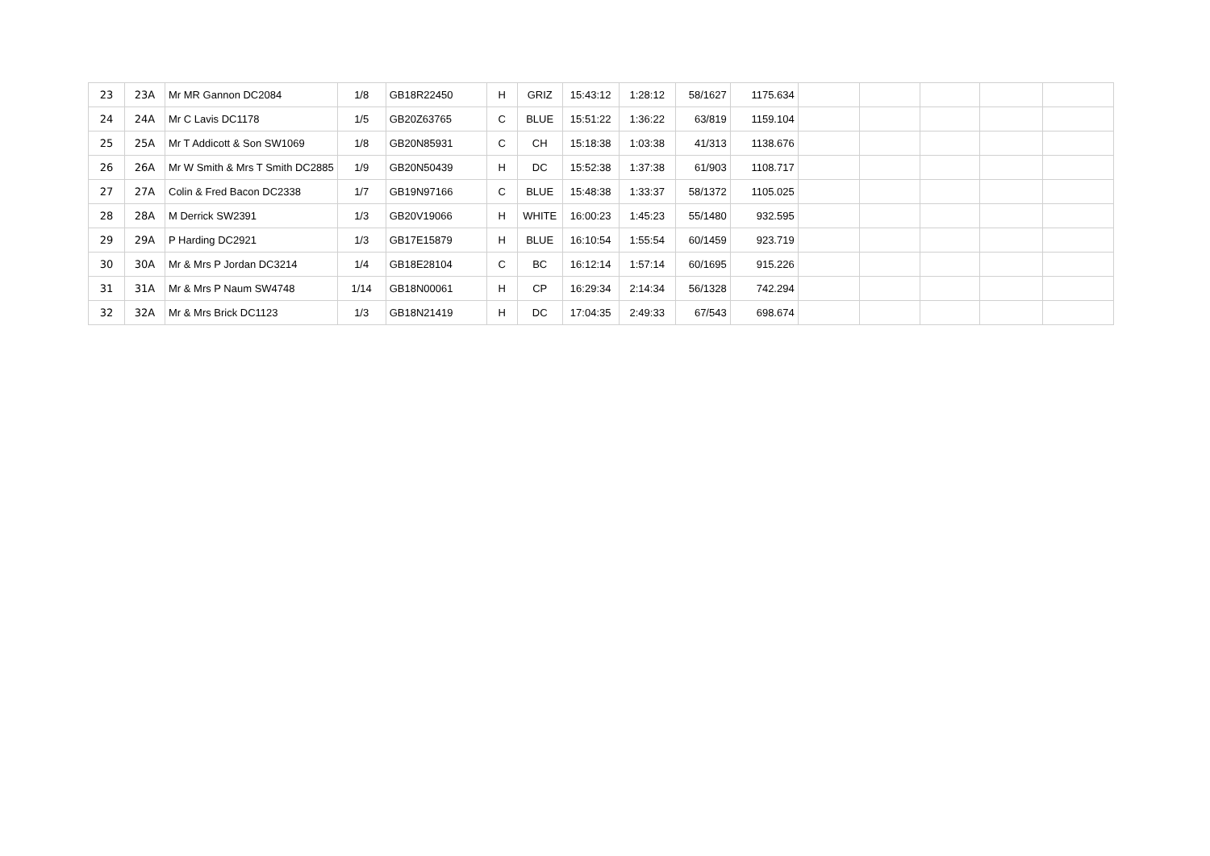| 23 | 23A | Mr MR Gannon DC2084 | 1/8 | GB18R22450 | H | GRIZ | 15:43:12 | 1:28:12 | 58/1627 | 1175.634 | | | | | |
| 24 | 24A | Mr C Lavis DC1178 | 1/5 | GB20Z63765 | C | BLUE | 15:51:22 | 1:36:22 | 63/819 | 1159.104 | | | | | |
| 25 | 25A | Mr T Addicott & Son SW1069 | 1/8 | GB20N85931 | C | CH | 15:18:38 | 1:03:38 | 41/313 | 1138.676 | | | | | |
| 26 | 26A | Mr W Smith & Mrs T Smith DC2885 | 1/9 | GB20N50439 | H | DC | 15:52:38 | 1:37:38 | 61/903 | 1108.717 | | | | | |
| 27 | 27A | Colin & Fred Bacon DC2338 | 1/7 | GB19N97166 | C | BLUE | 15:48:38 | 1:33:37 | 58/1372 | 1105.025 | | | | | |
| 28 | 28A | M Derrick SW2391 | 1/3 | GB20V19066 | H | WHITE | 16:00:23 | 1:45:23 | 55/1480 | 932.595 | | | | | |
| 29 | 29A | P Harding DC2921 | 1/3 | GB17E15879 | H | BLUE | 16:10:54 | 1:55:54 | 60/1459 | 923.719 | | | | | |
| 30 | 30A | Mr & Mrs P Jordan DC3214 | 1/4 | GB18E28104 | C | BC | 16:12:14 | 1:57:14 | 60/1695 | 915.226 | | | | | |
| 31 | 31A | Mr & Mrs P Naum SW4748 | 1/14 | GB18N00061 | H | CP | 16:29:34 | 2:14:34 | 56/1328 | 742.294 | | | | | |
| 32 | 32A | Mr & Mrs Brick DC1123 | 1/3 | GB18N21419 | H | DC | 17:04:35 | 2:49:33 | 67/543 | 698.674 | | | | | |